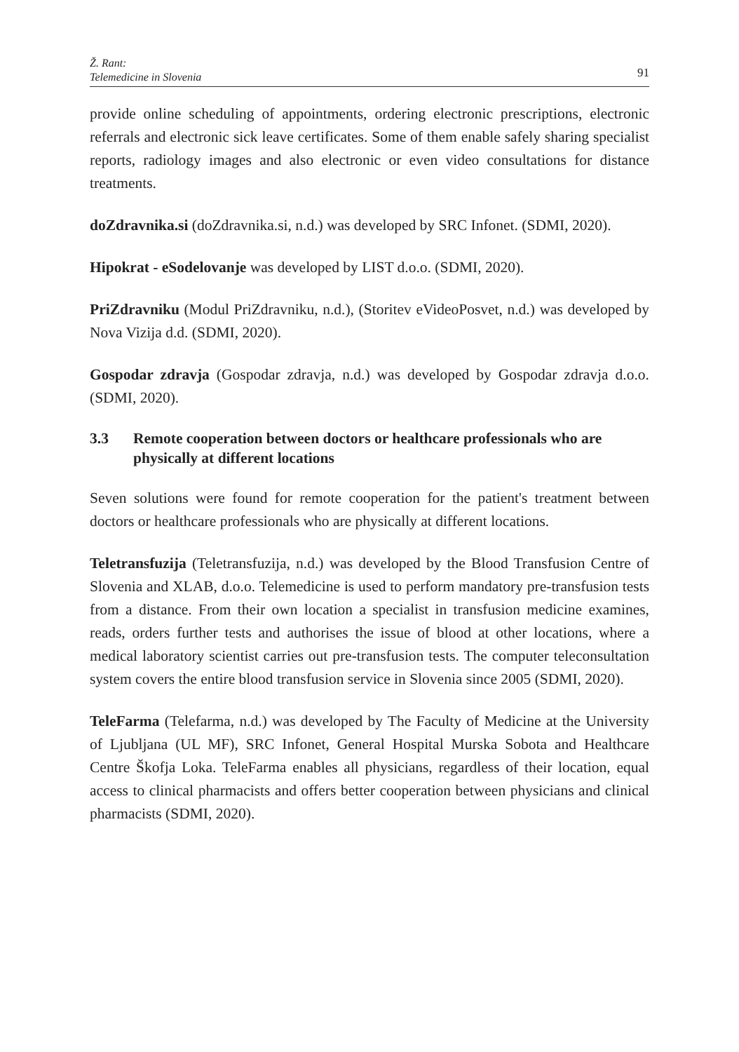Ž. Rant:
Telemedicine in Slovenia
91
provide online scheduling of appointments, ordering electronic prescriptions, electronic referrals and electronic sick leave certificates. Some of them enable safely sharing specialist reports, radiology images and also electronic or even video consultations for distance treatments.
doZdravnika.si (doZdravnika.si, n.d.) was developed by SRC Infonet. (SDMI, 2020).
Hipokrat - eSodelovanje was developed by LIST d.o.o. (SDMI, 2020).
PriZdravniku (Modul PriZdravniku, n.d.), (Storitev eVideoPosvet, n.d.) was developed by Nova Vizija d.d. (SDMI, 2020).
Gospodar zdravja (Gospodar zdravja, n.d.) was developed by Gospodar zdravja d.o.o. (SDMI, 2020).
3.3 Remote cooperation between doctors or healthcare professionals who are physically at different locations
Seven solutions were found for remote cooperation for the patient's treatment between doctors or healthcare professionals who are physically at different locations.
Teletransfuzija (Teletransfuzija, n.d.) was developed by the Blood Transfusion Centre of Slovenia and XLAB, d.o.o. Telemedicine is used to perform mandatory pre-transfusion tests from a distance. From their own location a specialist in transfusion medicine examines, reads, orders further tests and authorises the issue of blood at other locations, where a medical laboratory scientist carries out pre-transfusion tests. The computer teleconsultation system covers the entire blood transfusion service in Slovenia since 2005 (SDMI, 2020).
TeleFarma (Telefarma, n.d.) was developed by The Faculty of Medicine at the University of Ljubljana (UL MF), SRC Infonet, General Hospital Murska Sobota and Healthcare Centre Škofja Loka. TeleFarma enables all physicians, regardless of their location, equal access to clinical pharmacists and offers better cooperation between physicians and clinical pharmacists (SDMI, 2020).